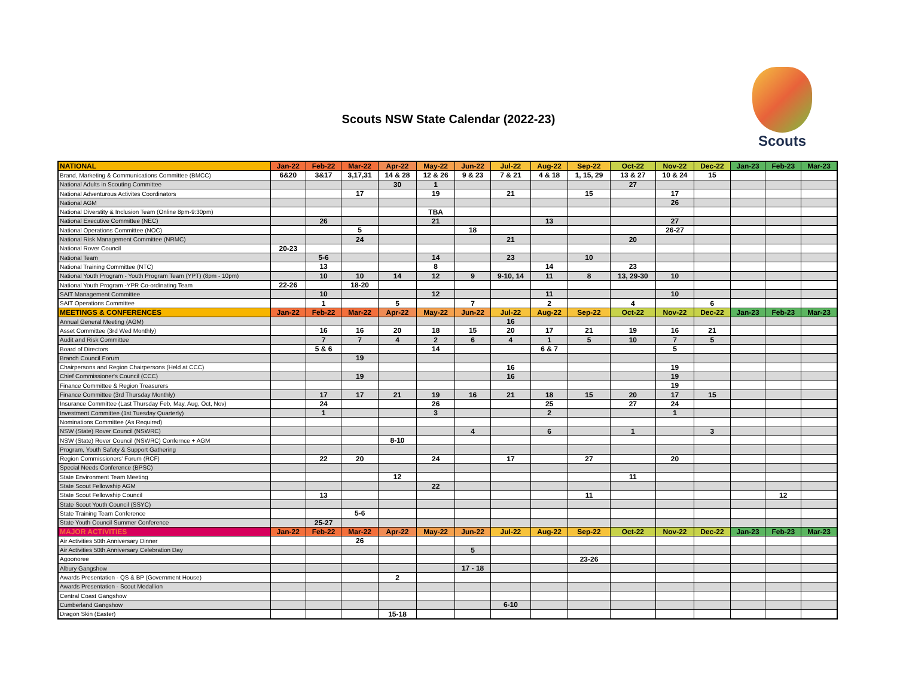Scouts NSW State Calendar (2022-23)
Scouts
| NATIONAL | Jan-22 | Feb-22 | Mar-22 | Apr-22 | May-22 | Jun-22 | Jul-22 | Aug-22 | Sep-22 | Oct-22 | Nov-22 | Dec-22 | Jan-23 | Feb-23 | Mar-23 |
| --- | --- | --- | --- | --- | --- | --- | --- | --- | --- | --- | --- | --- | --- | --- | --- |
| Brand, Marketing & Communications Committee (BMCC) | 6&20 | 3&17 | 3,17,31 | 14 & 28 | 12 & 26 | 9 & 23 | 7 & 21 | 4 & 18 | 1, 15, 29 | 13 & 27 | 10 & 24 | 15 | | | |
| National Adults in Scouting Committee | | | | 30 | 1 | | | | | 27 | | | | | |
| National Adventurous Activites Coordinators | | | 17 | | 19 | | 21 | | 15 | | 17 | | | | |
| National AGM | | | | | | | | | | | 26 | | | | |
| National Diverstity & Inclusion Team (Online 8pm-9:30pm) | | | | | TBA | | | | | | | | | | |
| National Executive Committee (NEC) | | 26 | | | 21 | | | 13 | | | 27 | | | | |
| National Operations Committee (NOC) | | | 5 | | | 18 | | | | | 26-27 | | | | |
| National Risk Management Committee (NRMC) | | | 24 | | | | 21 | | | 20 | | | | | |
| National Rover Council | 20-23 | | | | | | | | | | | | | | |
| National Team | | 5-6 | | | 14 | | 23 | | 10 | | | | | | |
| National Training Committee (NTC) | | 13 | | | 8 | | | 14 | | 23 | | | | | |
| National Youth Program - Youth Program Team (YPT) (8pm - 10pm) | | 10 | 10 | 14 | 12 | 9 | 9-10, 14 | 11 | 8 | 13, 29-30 | 10 | | | | |
| National Youth Program -YPR Co-ordinating Team | 22-26 | | 18-20 | | | | | | | | | | | | |
| SAIT Management Committee | | 10 | | | 12 | | | 11 | | | 10 | | | | |
| SAIT Operations Committee | | 1 | | 5 | | 7 | | 2 | | 4 | | 6 | | | |
| MEETINGS & CONFERENCES | Jan-22 | Feb-22 | Mar-22 | Apr-22 | May-22 | Jun-22 | Jul-22 | Aug-22 | Sep-22 | Oct-22 | Nov-22 | Dec-22 | Jan-23 | Feb-23 | Mar-23 |
| Annual General Meeting (AGM) | | | | | | | 16 | | | | | | | | |
| Asset Committee (3rd Wed Monthly) | | 16 | 16 | 20 | 18 | 15 | 20 | 17 | 21 | 19 | 16 | 21 | | | |
| Audit and Risk Committee | | 7 | 7 | 4 | 2 | 6 | 4 | 1 | 5 | 10 | 7 | 5 | | | |
| Board of Directors | | 5 & 6 | | | 14 | | | 6 & 7 | | | 5 | | | | |
| Branch Council Forum | | | 19 | | | | | | | | | | | | |
| Chairpersons and Region Chairpersons (Held at CCC) | | | | | | | 16 | | | | 19 | | | | |
| Chief Commissioner's Council (CCC) | | | 19 | | | | 16 | | | | 19 | | | | |
| Finance Committee & Region Treasurers | | | | | | | | | | | 19 | | | | |
| Finance Committee (3rd Thursday Monthly) | | 17 | 17 | 21 | 19 | 16 | 21 | 18 | 15 | 20 | 17 | 15 | | | |
| Insurance Committee (Last Thursday Feb, May, Aug, Oct, Nov) | | 24 | | | 26 | | | 25 | | 27 | 24 | | | | |
| Investment Committee (1st Tuesday Quarterly) | | 1 | | | 3 | | | 2 | | | 1 | | | | |
| Nominations Committee (As Required) | | | | | | | | | | | | | | | |
| NSW (State) Rover Council (NSWRC) | | | | | | 4 | | 6 | | 1 | | 3 | | | |
| NSW (State) Rover Council (NSWRC) Confernce + AGM | | | | 8-10 | | | | | | | | | | | |
| Program, Youth Safety & Support Gathering | | | | | | | | | | | | | | | |
| Region Commissioners' Forum (RCF) | | 22 | 20 | | 24 | | 17 | | 27 | | 20 | | | | |
| Special Needs Conference (BPSC) | | | | | | | | | | | | | | | |
| State Environment Team Meeting | | | | 12 | | | | | | 11 | | | | | |
| State Scout Fellowship AGM | | | | | 22 | | | | | | | | | | |
| State Scout Fellowship Council | | 13 | | | | | | | 11 | | | | | 12 | |
| State Scout Youth Council (SSYC) | | | | | | | | | | | | | | | |
| State Training Team Conference | | | 5-6 | | | | | | | | | | | | |
| State Youth Council Summer Conference | | 25-27 | | | | | | | | | | | | | |
| MAJOR ACTIVITIES | Jan-22 | Feb-22 | Mar-22 | Apr-22 | May-22 | Jun-22 | Jul-22 | Aug-22 | Sep-22 | Oct-22 | Nov-22 | Dec-22 | Jan-23 | Feb-23 | Mar-23 |
| Air Activities 50th Anniversary Dinner | | | 26 | | | | | | | | | | | | |
| Air Activities 50th Anniversary Celebration Day | | | | | | 5 | | | | | | | | | |
| Agoonoree | | | | | | | | | 23-26 | | | | | | |
| Albury Gangshow | | | | | | 17 - 18 | | | | | | | | | |
| Awards Presentation - QS & BP (Government House) | | | | 2 | | | | | | | | | | | |
| Awards Presentation - Scout Medallion | | | | | | | | | | | | | | | |
| Central Coast Gangshow | | | | | | | | | | | | | | | |
| Cumberland Gangshow | | | | | | | 6-10 | | | | | | | | |
| Dragon Skin (Easter) | | | | 15-18 | | | | | | | | | | | |